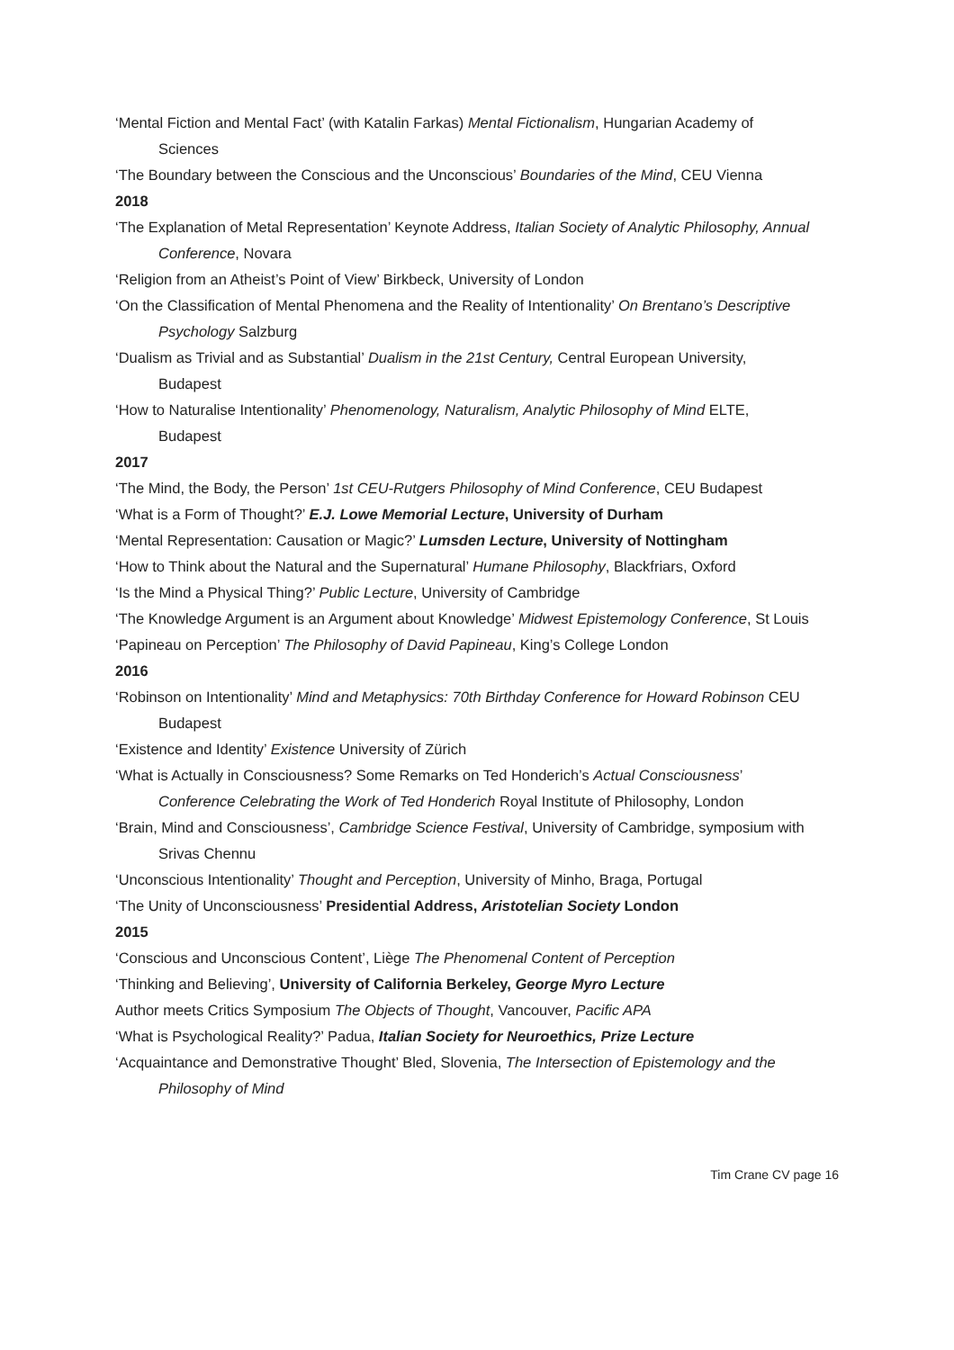‘Mental Fiction and Mental Fact’ (with Katalin Farkas) Mental Fictionalism, Hungarian Academy of Sciences
‘The Boundary between the Conscious and the Unconscious’ Boundaries of the Mind, CEU Vienna
2018
‘The Explanation of Metal Representation’ Keynote Address, Italian Society of Analytic Philosophy, Annual Conference, Novara
‘Religion from an Atheist’s Point of View’ Birkbeck, University of London
‘On the Classification of Mental Phenomena and the Reality of Intentionality’ On Brentano’s Descriptive Psychology Salzburg
‘Dualism as Trivial and as Substantial’ Dualism in the 21st Century, Central European University, Budapest
‘How to Naturalise Intentionality’ Phenomenology, Naturalism, Analytic Philosophy of Mind ELTE, Budapest
2017
‘The Mind, the Body, the Person’ 1st CEU-Rutgers Philosophy of Mind Conference, CEU Budapest
‘What is a Form of Thought?’ E.J. Lowe Memorial Lecture, University of Durham
‘Mental Representation: Causation or Magic?’ Lumsden Lecture, University of Nottingham
‘How to Think about the Natural and the Supernatural’ Humane Philosophy, Blackfriars, Oxford
‘Is the Mind a Physical Thing?’ Public Lecture, University of Cambridge
‘The Knowledge Argument is an Argument about Knowledge’ Midwest Epistemology Conference, St Louis
‘Papineau on Perception’ The Philosophy of David Papineau, King’s College London
2016
‘Robinson on Intentionality’ Mind and Metaphysics: 70th Birthday Conference for Howard Robinson CEU Budapest
‘Existence and Identity’ Existence University of Zürich
‘What is Actually in Consciousness? Some Remarks on Ted Honderich’s Actual Consciousness’ Conference Celebrating the Work of Ted Honderich Royal Institute of Philosophy, London
‘Brain, Mind and Consciousness’, Cambridge Science Festival, University of Cambridge, symposium with Srivas Chennu
‘Unconscious Intentionality’ Thought and Perception, University of Minho, Braga, Portugal
‘The Unity of Unconsciousness’ Presidential Address, Aristotelian Society London
2015
‘Conscious and Unconscious Content’, Liège The Phenomenal Content of Perception
‘Thinking and Believing’, University of California Berkeley, George Myro Lecture
Author meets Critics Symposium The Objects of Thought, Vancouver, Pacific APA
‘What is Psychological Reality?’ Padua, Italian Society for Neuroethics, Prize Lecture
‘Acquaintance and Demonstrative Thought’ Bled, Slovenia, The Intersection of Epistemology and the Philosophy of Mind
Tim Crane CV page 16